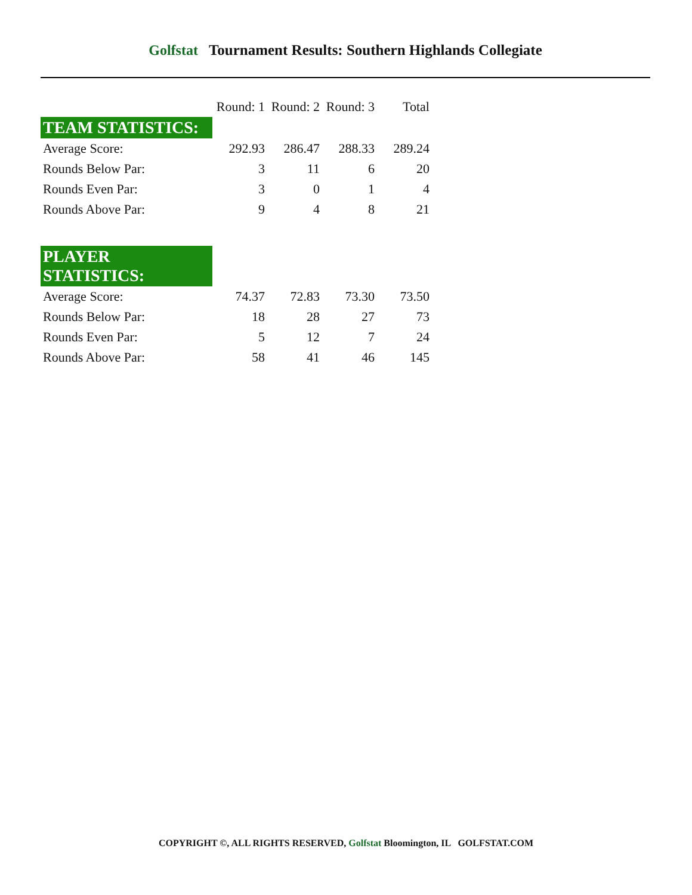Golfstat Tournament Results: Southern Highlands Collegiate
| | Round: 1 | Round: 2 | Round: 3 | Total |
| --- | --- | --- | --- | --- |
| TEAM STATISTICS: | | | | |
| Average Score: | 292.93 | 286.47 | 288.33 | 289.24 |
| Rounds Below Par: | 3 | 11 | 6 | 20 |
| Rounds Even Par: | 3 | 0 | 1 | 4 |
| Rounds Above Par: | 9 | 4 | 8 | 21 |
| PLAYER STATISTICS: | | | | |
| Average Score: | 74.37 | 72.83 | 73.30 | 73.50 |
| Rounds Below Par: | 18 | 28 | 27 | 73 |
| Rounds Even Par: | 5 | 12 | 7 | 24 |
| Rounds Above Par: | 58 | 41 | 46 | 145 |
COPYRIGHT ©, ALL RIGHTS RESERVED, Golfstat Bloomington, IL GOLFSTAT.COM